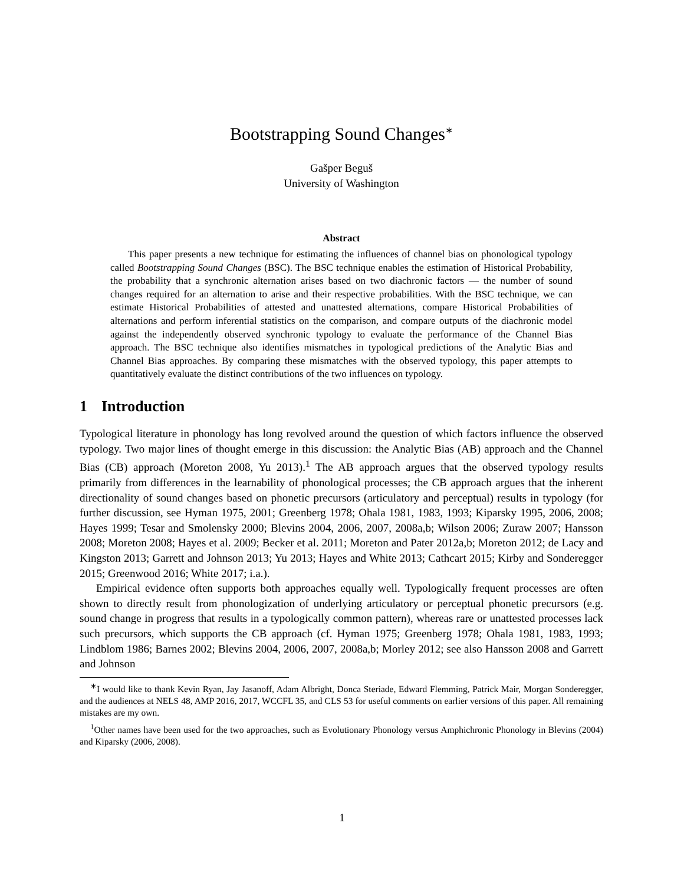Bootstrapping Sound Changes<sup>∗</sup>
Gašper Beguš
University of Washington
Abstract
This paper presents a new technique for estimating the influences of channel bias on phonological typology called Bootstrapping Sound Changes (BSC). The BSC technique enables the estimation of Historical Probability, the probability that a synchronic alternation arises based on two diachronic factors — the number of sound changes required for an alternation to arise and their respective probabilities. With the BSC technique, we can estimate Historical Probabilities of attested and unattested alternations, compare Historical Probabilities of alternations and perform inferential statistics on the comparison, and compare outputs of the diachronic model against the independently observed synchronic typology to evaluate the performance of the Channel Bias approach. The BSC technique also identifies mismatches in typological predictions of the Analytic Bias and Channel Bias approaches. By comparing these mismatches with the observed typology, this paper attempts to quantitatively evaluate the distinct contributions of the two influences on typology.
1 Introduction
Typological literature in phonology has long revolved around the question of which factors influence the observed typology. Two major lines of thought emerge in this discussion: the Analytic Bias (AB) approach and the Channel Bias (CB) approach (Moreton 2008, Yu 2013).<sup>1</sup> The AB approach argues that the observed typology results primarily from differences in the learnability of phonological processes; the CB approach argues that the inherent directionality of sound changes based on phonetic precursors (articulatory and perceptual) results in typology (for further discussion, see Hyman 1975, 2001; Greenberg 1978; Ohala 1981, 1983, 1993; Kiparsky 1995, 2006, 2008; Hayes 1999; Tesar and Smolensky 2000; Blevins 2004, 2006, 2007, 2008a,b; Wilson 2006; Zuraw 2007; Hansson 2008; Moreton 2008; Hayes et al. 2009; Becker et al. 2011; Moreton and Pater 2012a,b; Moreton 2012; de Lacy and Kingston 2013; Garrett and Johnson 2013; Yu 2013; Hayes and White 2013; Cathcart 2015; Kirby and Sonderegger 2015; Greenwood 2016; White 2017; i.a.).
Empirical evidence often supports both approaches equally well. Typologically frequent processes are often shown to directly result from phonologization of underlying articulatory or perceptual phonetic precursors (e.g. sound change in progress that results in a typologically common pattern), whereas rare or unattested processes lack such precursors, which supports the CB approach (cf. Hyman 1975; Greenberg 1978; Ohala 1981, 1983, 1993; Lindblom 1986; Barnes 2002; Blevins 2004, 2006, 2007, 2008a,b; Morley 2012; see also Hansson 2008 and Garrett and Johnson
<sup>∗</sup>I would like to thank Kevin Ryan, Jay Jasanoff, Adam Albright, Donca Steriade, Edward Flemming, Patrick Mair, Morgan Sonderegger, and the audiences at NELS 48, AMP 2016, 2017, WCCFL 35, and CLS 53 for useful comments on earlier versions of this paper. All remaining mistakes are my own.
<sup>1</sup> Other names have been used for the two approaches, such as Evolutionary Phonology versus Amphichronic Phonology in Blevins (2004) and Kiparsky (2006, 2008).
1